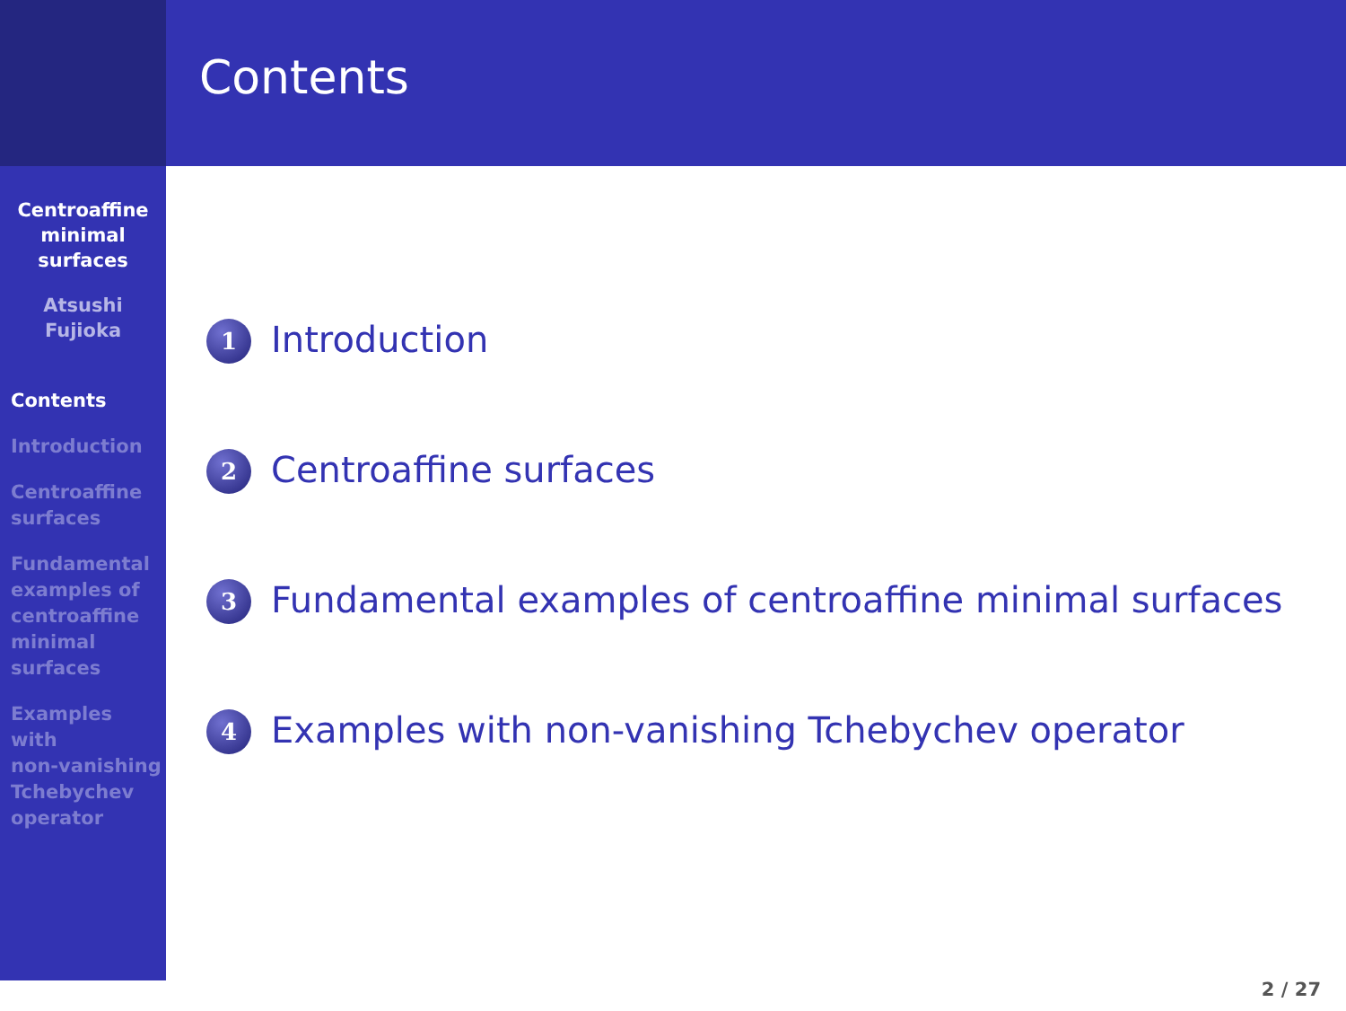Centroaffine
minimal
surfaces
Atsushi
Fujioka
Contents
Introduction
Centroaffine
surfaces
Fundamental
examples of
centroaffine
minimal
surfaces
Examples
with
non-vanishing
Tchebychev
operator
Contents
1 Introduction
2 Centroaffine surfaces
3 Fundamental examples of centroaffine minimal surfaces
4 Examples with non-vanishing Tchebychev operator
2 / 27